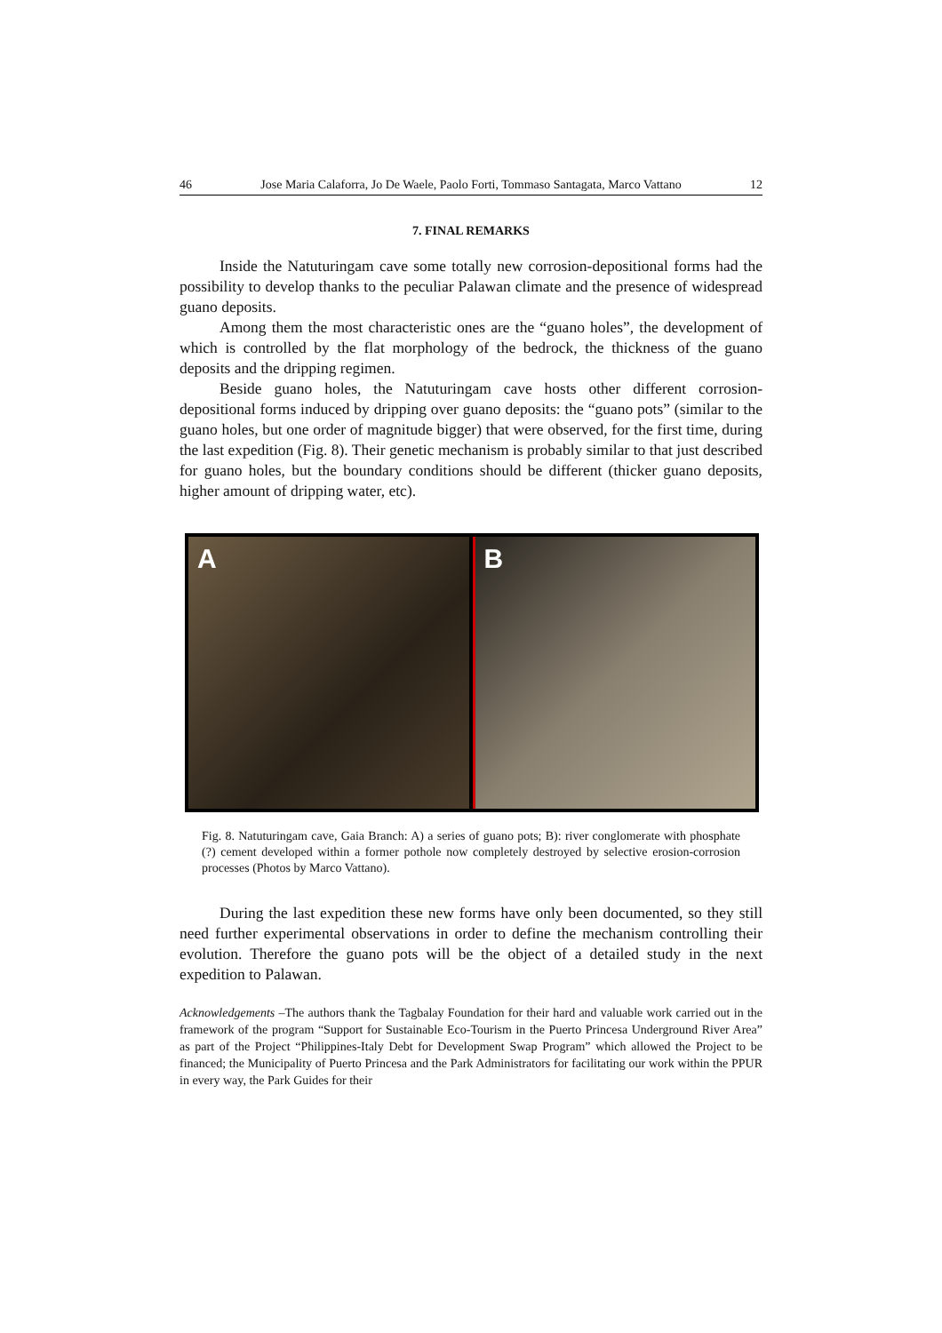46 Jose Maria Calaforra, Jo De Waele, Paolo Forti, Tommaso Santagata, Marco Vattano 12
7. FINAL REMARKS
Inside the Natuturingam cave some totally new corrosion-depositional forms had the possibility to develop thanks to the peculiar Palawan climate and the presence of widespread guano deposits.
Among them the most characteristic ones are the “guano holes”, the development of which is controlled by the flat morphology of the bedrock, the thickness of the guano deposits and the dripping regimen.
Beside guano holes, the Natuturingam cave hosts other different corrosion-depositional forms induced by dripping over guano deposits: the “guano pots” (similar to the guano holes, but one order of magnitude bigger) that were observed, for the first time, during the last expedition (Fig. 8). Their genetic mechanism is probably similar to that just described for guano holes, but the boundary conditions should be different (thicker guano deposits, higher amount of dripping water, etc).
A B
Fig. 8. Natuturingam cave, Gaia Branch: A) a series of guano pots; B): river conglomerate with phosphate (?) cement developed within a former pothole now completely destroyed by selective erosion-corrosion processes (Photos by Marco Vattano).
During the last expedition these new forms have only been documented, so they still need further experimental observations in order to define the mechanism controlling their evolution. Therefore the guano pots will be the object of a detailed study in the next expedition to Palawan.
Acknowledgements –The authors thank the Tagbalay Foundation for their hard and valuable work carried out in the framework of the program “Support for Sustainable Eco-Tourism in the Puerto Princesa Underground River Area” as part of the Project “Philippines-Italy Debt for Development Swap Program” which allowed the Project to be financed; the Municipality of Puerto Princesa and the Park Administrators for facilitating our work within the PPUR in every way, the Park Guides for their